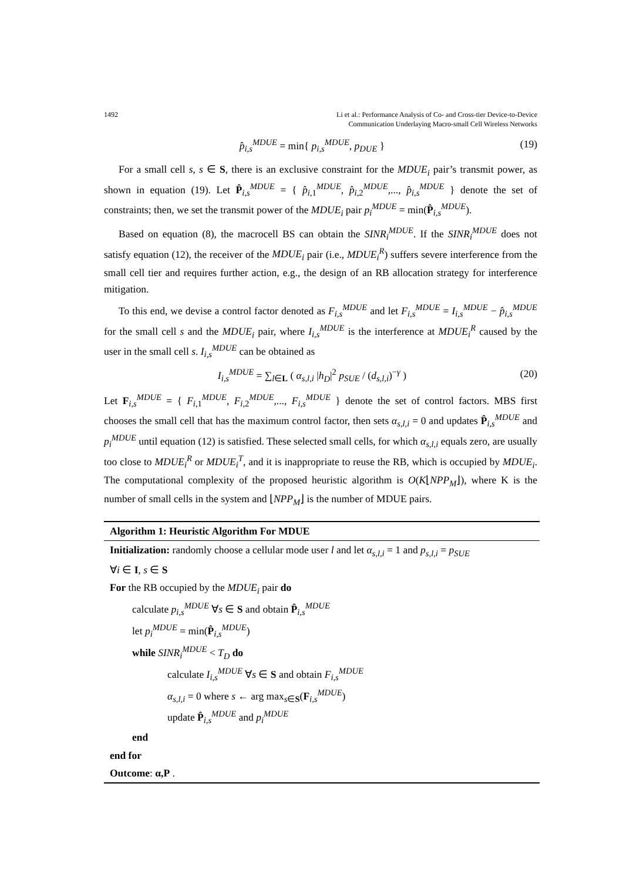1492 Li et al.: Performance Analysis of Co- and Cross-tier Device-to-Device
Communication Underlaying Macro-small Cell Wireless Networks
p̂<sub>i,s</sub><sup>MDUE</sup> = min{ p<sub>i,s</sub><sup>MDUE</sup>, p<sub>DUE</sub> } (19)
For a small cell s, s ∈ S, there is an exclusive constraint for the MDUE<sub>i</sub> pair’s transmit power, as shown in equation (19). Let P̂<sub>i,s</sub><sup>MDUE</sup> = { p̂<sub>i,1</sub><sup>MDUE</sup>, p̂<sub>i,2</sub><sup>MDUE</sup>,..., p̂<sub>i,s</sub><sup>MDUE</sup> } denote the set of constraints; then, we set the transmit power of the MDUE<sub>i</sub> pair p<sub>i</sub><sup>MDUE</sup> = min(P̂<sub>i,s</sub><sup>MDUE</sup>).
Based on equation (8), the macrocell BS can obtain the SINR<sub>i</sub><sup>MDUE</sup>. If the SINR<sub>i</sub><sup>MDUE</sup> does not satisfy equation (12), the receiver of the MDUE<sub>i</sub> pair (i.e., MDUE<sub>i</sub><sup>R</sup>) suffers severe interference from the small cell tier and requires further action, e.g., the design of an RB allocation strategy for interference mitigation.
To this end, we devise a control factor denoted as F<sub>i,s</sub><sup>MDUE</sup> and let F<sub>i,s</sub><sup>MDUE</sup> = I<sub>i,s</sub><sup>MDUE</sup> − p̂<sub>i,s</sub><sup>MDUE</sup> for the small cell s and the MDUE<sub>i</sub> pair, where I<sub>i,s</sub><sup>MDUE</sup> is the interference at MDUE<sub>i</sub><sup>R</sup> caused by the user in the small cell s. I<sub>i,s</sub><sup>MDUE</sup> can be obtained as
I<sub>i,s</sub><sup>MDUE</sup> = ∑<sub>l∈L</sub> ( α<sub>s,l,i</sub> |h<sub>D</sub>|<sup>2</sup> p<sub>SUE</sub> / (d<sub>s,l,i</sub>)<sup>−γ</sup> ) (20)
Let F<sub>i,s</sub><sup>MDUE</sup> = { F<sub>i,1</sub><sup>MDUE</sup>, F<sub>i,2</sub><sup>MDUE</sup>,..., F<sub>i,s</sub><sup>MDUE</sup> } denote the set of control factors. MBS first chooses the small cell that has the maximum control factor, then sets α<sub>s,l,i</sub> = 0 and updates P̂<sub>i,s</sub><sup>MDUE</sup> and p<sub>i</sub><sup>MDUE</sup> until equation (12) is satisfied. These selected small cells, for which α<sub>s,l,i</sub> equals zero, are usually too close to MDUE<sub>i</sub><sup>R</sup> or MDUE<sub>i</sub><sup>T</sup>, and it is inappropriate to reuse the RB, which is occupied by MDUE<sub>i</sub>. The computational complexity of the proposed heuristic algorithm is O(K⌊NPP<sub>M</sub>⌋), where K is the number of small cells in the system and ⌊NPP<sub>M</sub>⌋ is the number of MDUE pairs.
Algorithm 1: Heuristic Algorithm For MDUE
Initialization: randomly choose a cellular mode user l and let α<sub>s,l,i</sub> = 1 and p<sub>s,l,i</sub> = p<sub>SUE</sub>
∀i ∈ I, s ∈ S
For the RB occupied by the MDUE<sub>i</sub> pair do
calculate p<sub>i,s</sub><sup>MDUE</sup> ∀s ∈ S and obtain P̂<sub>i,s</sub><sup>MDUE</sup>
let p<sub>i</sub><sup>MDUE</sup> = min(P̂<sub>i,s</sub><sup>MDUE</sup>)
while SINR<sub>i</sub><sup>MDUE</sup> < T<sub>D</sub> do
calculate I<sub>i,s</sub><sup>MDUE</sup> ∀s ∈ S and obtain F<sub>i,s</sub><sup>MDUE</sup>
α<sub>s,l,i</sub> = 0 where s ← arg max<sub>s∈S</sub>(F<sub>i,s</sub><sup>MDUE</sup>)
update P̂<sub>i,s</sub><sup>MDUE</sup> and p<sub>i</sub><sup>MDUE</sup>
end
end for
Outcome: α,P .